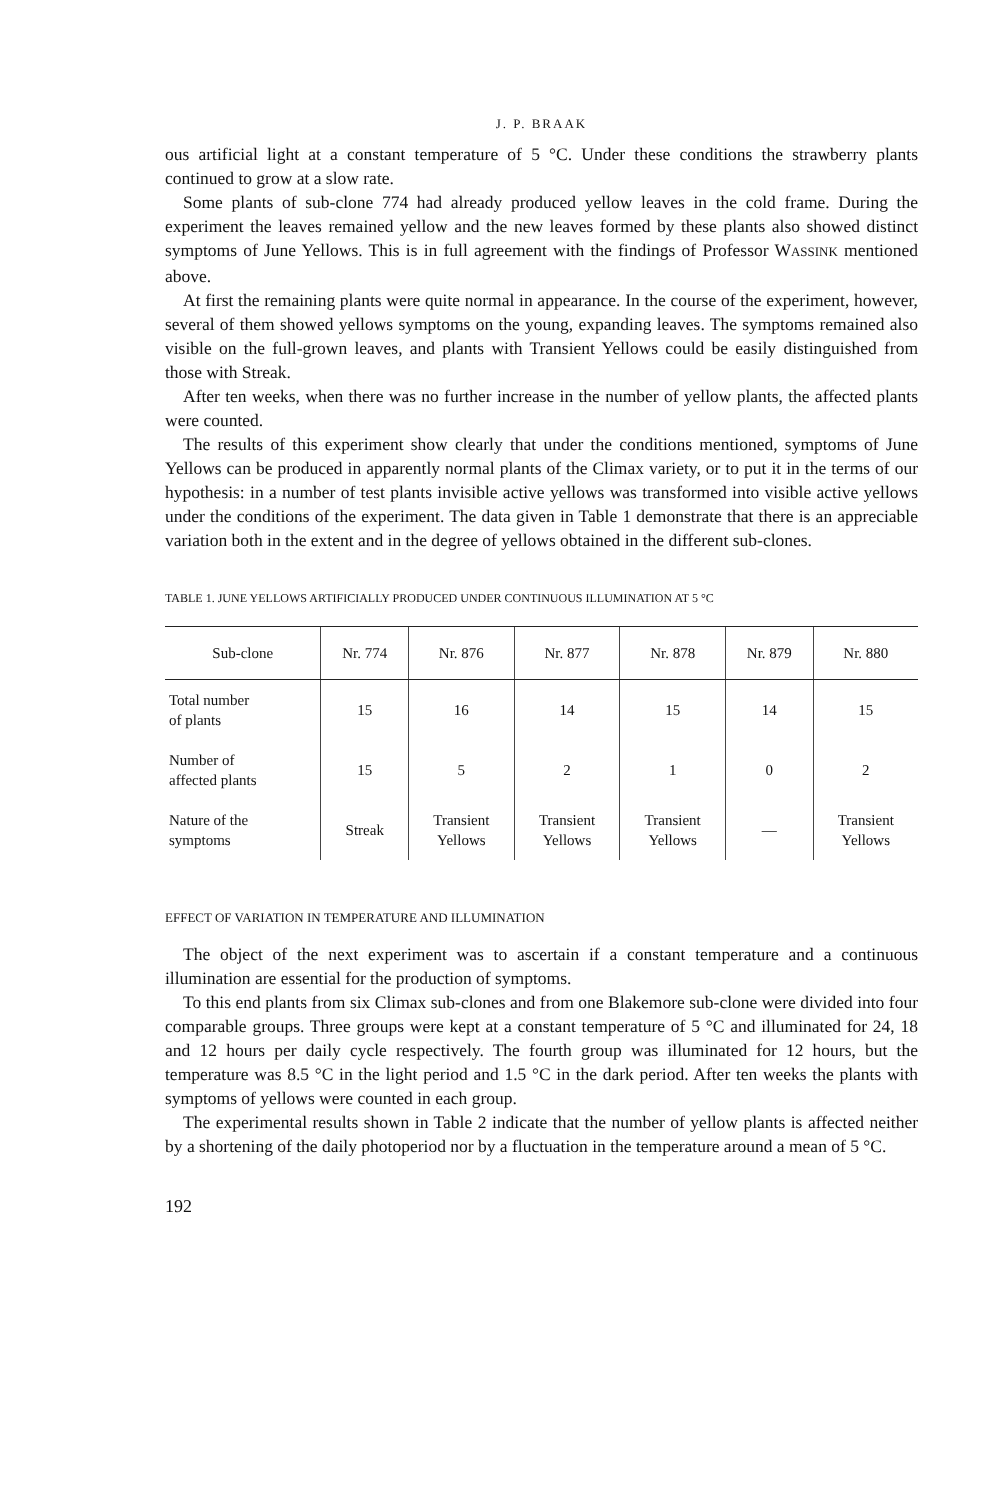J. P. BRAAK
ous artificial light at a constant temperature of 5 °C. Under these conditions the strawberry plants continued to grow at a slow rate.
Some plants of sub-clone 774 had already produced yellow leaves in the cold frame. During the experiment the leaves remained yellow and the new leaves formed by these plants also showed distinct symptoms of June Yellows. This is in full agreement with the findings of Professor WASSINK mentioned above.
At first the remaining plants were quite normal in appearance. In the course of the experiment, however, several of them showed yellows symptoms on the young, expanding leaves. The symptoms remained also visible on the full-grown leaves, and plants with Transient Yellows could be easily distinguished from those with Streak.
After ten weeks, when there was no further increase in the number of yellow plants, the affected plants were counted.
The results of this experiment show clearly that under the conditions mentioned, symptoms of June Yellows can be produced in apparently normal plants of the Climax variety, or to put it in the terms of our hypothesis: in a number of test plants invisible active yellows was transformed into visible active yellows under the conditions of the experiment. The data given in Table 1 demonstrate that there is an appreciable variation both in the extent and in the degree of yellows obtained in the different sub-clones.
TABLE 1. JUNE YELLOWS ARTIFICIALLY PRODUCED UNDER CONTINUOUS ILLUMINATION AT 5 °C
| Sub-clone | Nr. 774 | Nr. 876 | Nr. 877 | Nr. 878 | Nr. 879 | Nr. 880 |
| --- | --- | --- | --- | --- | --- | --- |
| Total number of plants | 15 | 16 | 14 | 15 | 14 | 15 |
| Number of affected plants | 15 | 5 | 2 | 1 | 0 | 2 |
| Nature of the symptoms | Streak | Transient Yellows | Transient Yellows | Transient Yellows | — | Transient Yellows |
EFFECT OF VARIATION IN TEMPERATURE AND ILLUMINATION
The object of the next experiment was to ascertain if a constant temperature and a continuous illumination are essential for the production of symptoms.
To this end plants from six Climax sub-clones and from one Blakemore sub-clone were divided into four comparable groups. Three groups were kept at a constant temperature of 5 °C and illuminated for 24, 18 and 12 hours per daily cycle respectively. The fourth group was illuminated for 12 hours, but the temperature was 8.5 °C in the light period and 1.5 °C in the dark period. After ten weeks the plants with symptoms of yellows were counted in each group.
The experimental results shown in Table 2 indicate that the number of yellow plants is affected neither by a shortening of the daily photoperiod nor by a fluctuation in the temperature around a mean of 5 °C.
192